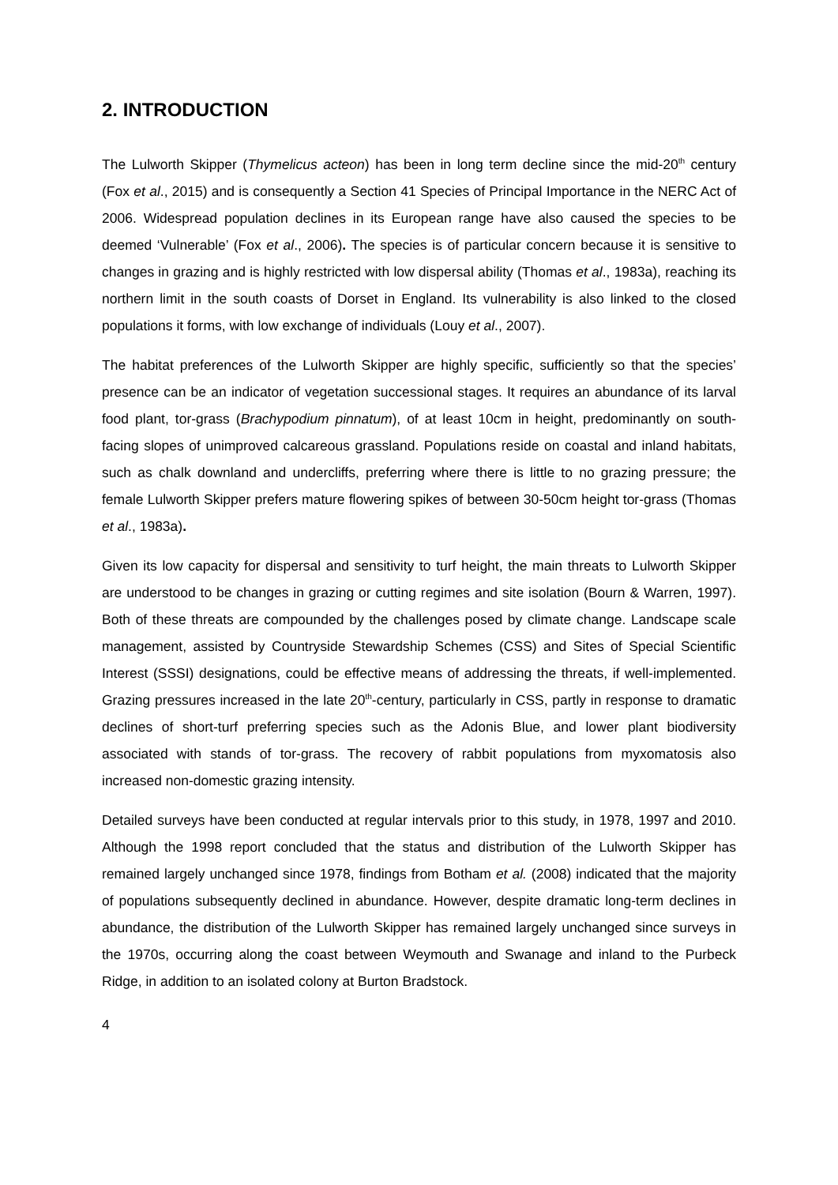2. INTRODUCTION
The Lulworth Skipper (Thymelicus acteon) has been in long term decline since the mid-20<sup>th</sup> century (Fox et al., 2015) and is consequently a Section 41 Species of Principal Importance in the NERC Act of 2006. Widespread population declines in its European range have also caused the species to be deemed ‘Vulnerable’ (Fox et al., 2006). The species is of particular concern because it is sensitive to changes in grazing and is highly restricted with low dispersal ability (Thomas et al., 1983a), reaching its northern limit in the south coasts of Dorset in England. Its vulnerability is also linked to the closed populations it forms, with low exchange of individuals (Louy et al., 2007).
The habitat preferences of the Lulworth Skipper are highly specific, sufficiently so that the species’ presence can be an indicator of vegetation successional stages. It requires an abundance of its larval food plant, tor-grass (Brachypodium pinnatum), of at least 10cm in height, predominantly on south-facing slopes of unimproved calcareous grassland. Populations reside on coastal and inland habitats, such as chalk downland and undercliffs, preferring where there is little to no grazing pressure; the female Lulworth Skipper prefers mature flowering spikes of between 30-50cm height tor-grass (Thomas et al., 1983a).
Given its low capacity for dispersal and sensitivity to turf height, the main threats to Lulworth Skipper are understood to be changes in grazing or cutting regimes and site isolation (Bourn & Warren, 1997). Both of these threats are compounded by the challenges posed by climate change. Landscape scale management, assisted by Countryside Stewardship Schemes (CSS) and Sites of Special Scientific Interest (SSSI) designations, could be effective means of addressing the threats, if well-implemented. Grazing pressures increased in the late 20<sup>th</sup>-century, particularly in CSS, partly in response to dramatic declines of short-turf preferring species such as the Adonis Blue, and lower plant biodiversity associated with stands of tor-grass. The recovery of rabbit populations from myxomatosis also increased non-domestic grazing intensity.
Detailed surveys have been conducted at regular intervals prior to this study, in 1978, 1997 and 2010. Although the 1998 report concluded that the status and distribution of the Lulworth Skipper has remained largely unchanged since 1978, findings from Botham et al. (2008) indicated that the majority of populations subsequently declined in abundance. However, despite dramatic long-term declines in abundance, the distribution of the Lulworth Skipper has remained largely unchanged since surveys in the 1970s, occurring along the coast between Weymouth and Swanage and inland to the Purbeck Ridge, in addition to an isolated colony at Burton Bradstock.
4